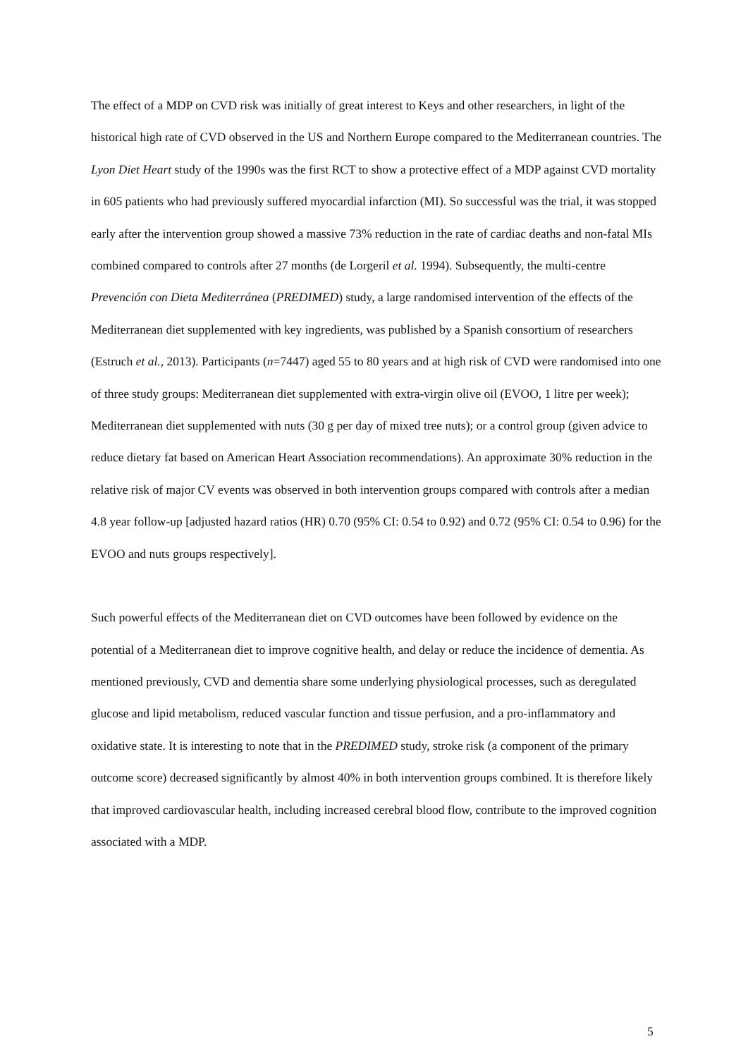The effect of a MDP on CVD risk was initially of great interest to Keys and other researchers, in light of the historical high rate of CVD observed in the US and Northern Europe compared to the Mediterranean countries. The Lyon Diet Heart study of the 1990s was the first RCT to show a protective effect of a MDP against CVD mortality in 605 patients who had previously suffered myocardial infarction (MI). So successful was the trial, it was stopped early after the intervention group showed a massive 73% reduction in the rate of cardiac deaths and non-fatal MIs combined compared to controls after 27 months (de Lorgeril et al. 1994). Subsequently, the multi-centre Prevención con Dieta Mediterránea (PREDIMED) study, a large randomised intervention of the effects of the Mediterranean diet supplemented with key ingredients, was published by a Spanish consortium of researchers (Estruch et al., 2013). Participants (n=7447) aged 55 to 80 years and at high risk of CVD were randomised into one of three study groups: Mediterranean diet supplemented with extra-virgin olive oil (EVOO, 1 litre per week); Mediterranean diet supplemented with nuts (30 g per day of mixed tree nuts); or a control group (given advice to reduce dietary fat based on American Heart Association recommendations). An approximate 30% reduction in the relative risk of major CV events was observed in both intervention groups compared with controls after a median 4.8 year follow-up [adjusted hazard ratios (HR) 0.70 (95% CI: 0.54 to 0.92) and 0.72 (95% CI: 0.54 to 0.96) for the EVOO and nuts groups respectively].
Such powerful effects of the Mediterranean diet on CVD outcomes have been followed by evidence on the potential of a Mediterranean diet to improve cognitive health, and delay or reduce the incidence of dementia. As mentioned previously, CVD and dementia share some underlying physiological processes, such as deregulated glucose and lipid metabolism, reduced vascular function and tissue perfusion, and a pro-inflammatory and oxidative state. It is interesting to note that in the PREDIMED study, stroke risk (a component of the primary outcome score) decreased significantly by almost 40% in both intervention groups combined. It is therefore likely that improved cardiovascular health, including increased cerebral blood flow, contribute to the improved cognition associated with a MDP.
5